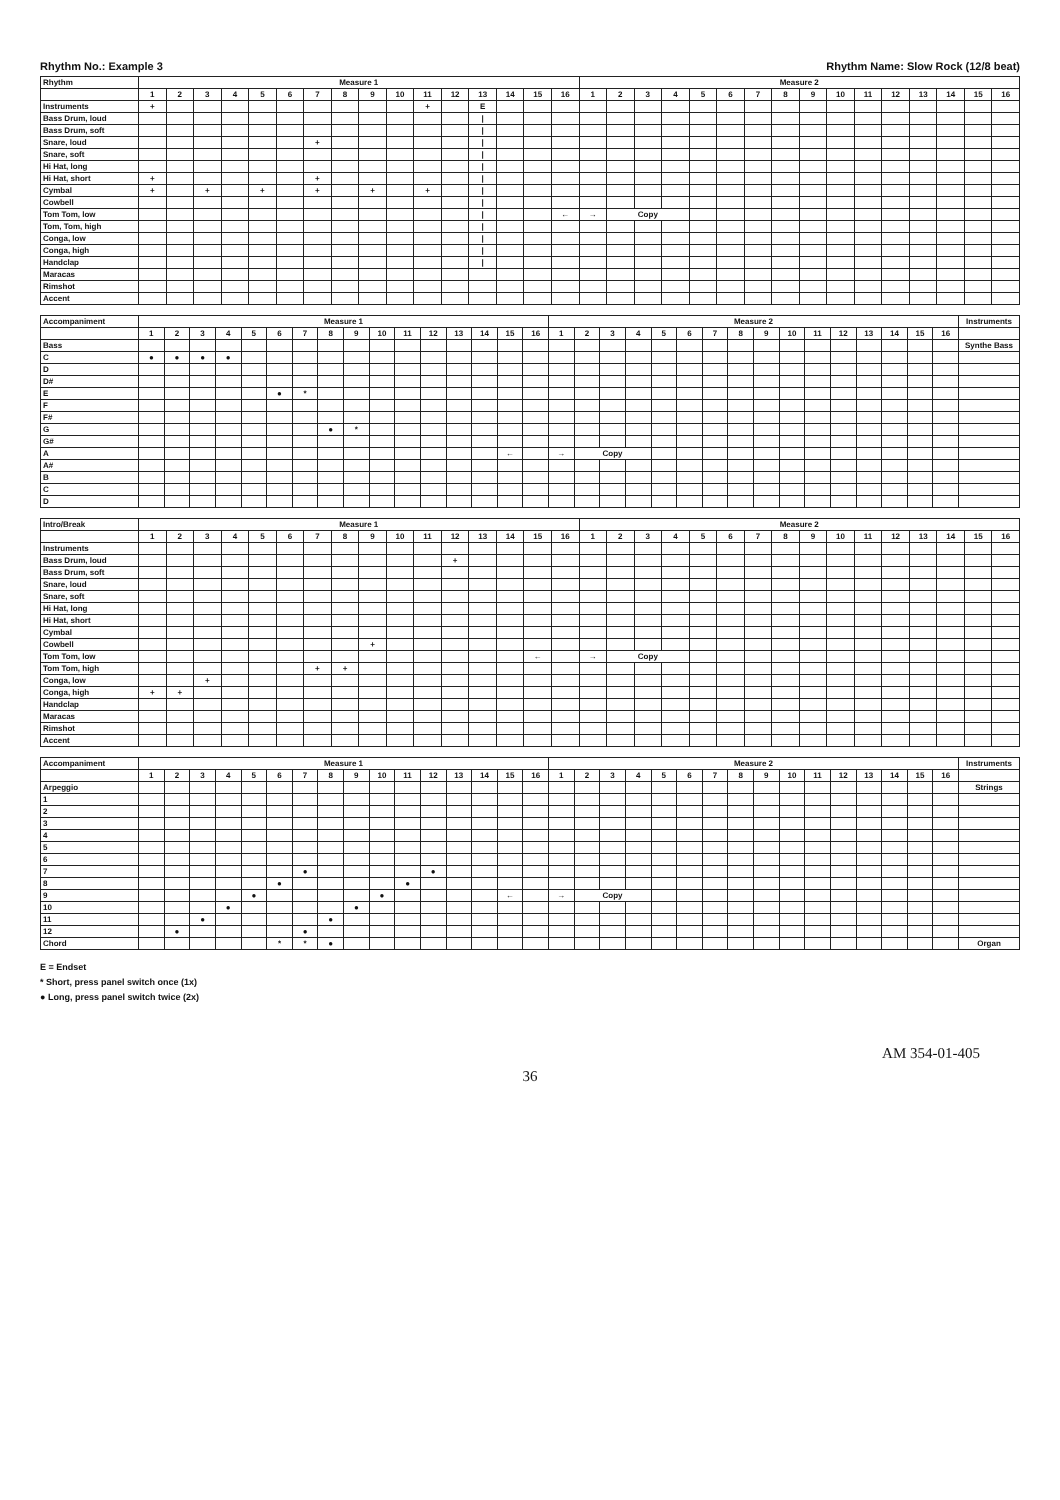Rhythm No.: Example 3 Rhythm Name: Slow Rock (12/8 beat)
| Rhythm | Measure 1 | | | | | | | | | | | | | | | | Measure 2 | | | | | | | | | | | | | | | |
| --- | --- | --- | --- | --- | --- | --- | --- | --- | --- | --- | --- | --- | --- | --- | --- | --- | --- | --- | --- | --- | --- | --- | --- | --- | --- | --- | --- | --- | --- | --- | --- | --- |
| | 1 | 2 | 3 | 4 | 5 | 6 | 7 | 8 | 9 | 10 | 11 | 12 | 13 | 14 | 15 | 16 | 1 | 2 | 3 | 4 | 5 | 6 | 7 | 8 | 9 | 10 | 11 | 12 | 13 | 14 | 15 | 16 |
| Instruments | + | | | | | | | | | | + | | E | | | | | | | | | | | | | | | | | | | |
| Bass Drum, loud | | | | | | | | | | | | | / | | | | | | | | | | | | | | | | | | | |
| Bass Drum, soft | | | | | | | | | | | | | / | | | | | | | | | | | | | | | | | | | |
| Snare, loud | | | | | | | + | | | | | | / | | | | | | | | | | | | | | | | | | | |
| Snare, soft | | | | | | | | | | | | | / | | | | | | | | | | | | | | | | | | | |
| Hi Hat, long | | | | | | | | | | | | | / | | | | | | | | | | | | | | | | | | | |
| Hi Hat, short | + | | | | | | + | | | | | | / | | | | | | | | | | | | | | | | | | | |
| Cymbal | + | | + | | + | | + | | + | | + | | / | | | | | | | | | | | | | | | | | | | |
| Cowbell | | | | | | | | | | | | | / | | | | | | | | | | | | | | | | | | | |
| Tom Tom, low | | | | | | | | | | | | | / | | | ← | → | Copy | | | | | | | | | | | | | | |
| Tom, Tom, high | | | | | | | | | | | | | / | | | | | | | | | | | | | | | | | | | |
| Conga, low | | | | | | | | | | | | | / | | | | | | | | | | | | | | | | | | | |
| Conga, high | | | | | | | | | | | | | / | | | | | | | | | | | | | | | | | | | |
| Handclap | | | | | | | | | | | | | / | | | | | | | | | | | | | | | | | | | |
| Maracas | | | | | | | | | | | | | | | | | | | | | | | | | | | | | | | | |
| Rimshot | | | | | | | | | | | | | | | | | | | | | | | | | | | | | | | | |
| Accent | | | | | | | | | | | | | | | | | | | | | | | | | | | | | | | | |
| Accompaniment | Measure 1 | | | | | | | | | | | | | | | | Measure 2 | | | | | | | | | | | | | | | | Instruments |
| --- | --- | --- | --- | --- | --- | --- | --- | --- | --- | --- | --- | --- | --- | --- | --- | --- | --- | --- | --- | --- | --- | --- | --- | --- | --- | --- | --- | --- | --- | --- | --- | --- | --- |
| | 1 | 2 | 3 | 4 | 5 | 6 | 7 | 8 | 9 | 10 | 11 | 12 | 13 | 14 | 15 | 16 | 1 | 2 | 3 | 4 | 5 | 6 | 7 | 8 | 9 | 10 | 11 | 12 | 13 | 14 | 15 | 16 | |
| Bass | | | | | | | | | | | | | | | | | | | | | | | | | | | | | | | | | Synthe Bass |
| C | ● | ● | ● | ● | | | | | | | | | | | | | | | | | | | | | | | | | | | | | |
| D | | | | | | | | | | | | | | | | | | | | | | | | | | | | | | | | | |
| D# | | | | | | | | | | | | | | | | | | | | | | | | | | | | | | | | | |
| E | | | | | | ● | * | | | | | | | | | | | | | | | | | | | | | | | | | | |
| F | | | | | | | | | | | | | | | | | | | | | | | | | | | | | | | | | |
| F# | | | | | | | | | | | | | | | | | | | | | | | | | | | | | | | | | |
| G | | | | | | | | ● | * | | | | | | | | | | | | | | | | | | | | | | | | |
| G# | | | | | | | | | | | | | | | | | | | | | | | | | | | | | | | | | |
| A | | | | | | | | | | | | | | | ← | | → | Copy | | | | | | | | | | | | | | | |
| A# | | | | | | | | | | | | | | | | | | | | | | | | | | | | | | | | | |
| B | | | | | | | | | | | | | | | | | | | | | | | | | | | | | | | | | |
| C | | | | | | | | | | | | | | | | | | | | | | | | | | | | | | | | | |
| D | | | | | | | | | | | | | | | | | | | | | | | | | | | | | | | | | |
| Intro/Break | Measure 1 | | | | | | | | | | | | | | | | Measure 2 | | | | | | | | | | | | | | | |
| --- | --- | --- | --- | --- | --- | --- | --- | --- | --- | --- | --- | --- | --- | --- | --- | --- | --- | --- | --- | --- | --- | --- | --- | --- | --- | --- | --- | --- | --- | --- | --- | --- |
| | 1 | 2 | 3 | 4 | 5 | 6 | 7 | 8 | 9 | 10 | 11 | 12 | 13 | 14 | 15 | 16 | 1 | 2 | 3 | 4 | 5 | 6 | 7 | 8 | 9 | 10 | 11 | 12 | 13 | 14 | 15 | 16 |
| Instruments | | | | | | | | | | | | | | | | | | | | | | | | | | | | | | | | |
| Bass Drum, loud | | | | | | | | | | | | + | | | | | | | | | | | | | | | | | | | | |
| Bass Drum, soft | | | | | | | | | | | | | | | | | | | | | | | | | | | | | | | | |
| Snare, loud | | | | | | | | | | | | | | | | | | | | | | | | | | | | | | | | |
| Snare, soft | | | | | | | | | | | | | | | | | | | | | | | | | | | | | | | | |
| Hi Hat, long | | | | | | | | | | | | | | | | | | | | | | | | | | | | | | | | |
| Hi Hat, short | | | | | | | | | | | | | | | | | | | | | | | | | | | | | | | | |
| Cymbal | | | | | | | | | | | | | | | | | | | | | | | | | | | | | | | | |
| Cowbell | | | | | | | | | + | | | | | | | | | | | | | | | | | | | | | | | |
| Tom Tom, low | | | | | | | | | | | | | | | ← | | → | Copy | | | | | | | | | | | | | | |
| Tom Tom, high | | | | | | | + | + | | | | | | | | | | | | | | | | | | | | | | | | |
| Conga, low | | | + | | | | | | | | | | | | | | | | | | | | | | | | | | | | | |
| Conga, high | + | + | | | | | | | | | | | | | | | | | | | | | | | | | | | | | | |
| Handclap | | | | | | | | | | | | | | | | | | | | | | | | | | | | | | | | |
| Maracas | | | | | | | | | | | | | | | | | | | | | | | | | | | | | | | | |
| Rimshot | | | | | | | | | | | | | | | | | | | | | | | | | | | | | | | | |
| Accent | | | | | | | | | | | | | | | | | | | | | | | | | | | | | | | | |
| Accompaniment | Measure 1 | | | | | | | | | | | | | | | | Measure 2 | | | | | | | | | | | | | | | | Instruments |
| --- | --- | --- | --- | --- | --- | --- | --- | --- | --- | --- | --- | --- | --- | --- | --- | --- | --- | --- | --- | --- | --- | --- | --- | --- | --- | --- | --- | --- | --- | --- | --- | --- | --- |
| | 1 | 2 | 3 | 4 | 5 | 6 | 7 | 8 | 9 | 10 | 11 | 12 | 13 | 14 | 15 | 16 | 1 | 2 | 3 | 4 | 5 | 6 | 7 | 8 | 9 | 10 | 11 | 12 | 13 | 14 | 15 | 16 | |
| Arpeggio | | | | | | | | | | | | | | | | | | | | | | | | | | | | | | | | | Strings |
| 1 | | | | | | | | | | | | | | | | | | | | | | | | | | | | | | | | | |
| 2 | | | | | | | | | | | | | | | | | | | | | | | | | | | | | | | | | |
| 3 | | | | | | | | | | | | | | | | | | | | | | | | | | | | | | | | | |
| 4 | | | | | | | | | | | | | | | | | | | | | | | | | | | | | | | | | |
| 5 | | | | | | | | | | | | | | | | | | | | | | | | | | | | | | | | | |
| 6 | | | | | | | | | | | | | | | | | | | | | | | | | | | | | | | | | |
| 7 | | | | | | | ● | | | | | ● | | | | | | | | | | | | | | | | | | | | | |
| 8 | | | | | | ● | | | | | ● | | | | | | | | | | | | | | | | | | | | | | |
| 9 | | | | | ● | | | | | ● | | | | | ← | | → | Copy | | | | | | | | | | | | | | | |
| 10 | | | | ● | | | | | ● | | | | | | | | | | | | | | | | | | | | | | | | |
| 11 | | | ● | | | | | ● | | | | | | | | | | | | | | | | | | | | | | | | | |
| 12 | | ● | | | | | ● | | | | | | | | | | | | | | | | | | | | | | | | | | |
| Chord | | | | | | * | * | ● | | | | | | | | | | | | | | | | | | | | | | | | | Organ |
E = Endset
* Short, press panel switch once (1x)
● Long, press panel switch twice (2x)
AM 354-01-405
36